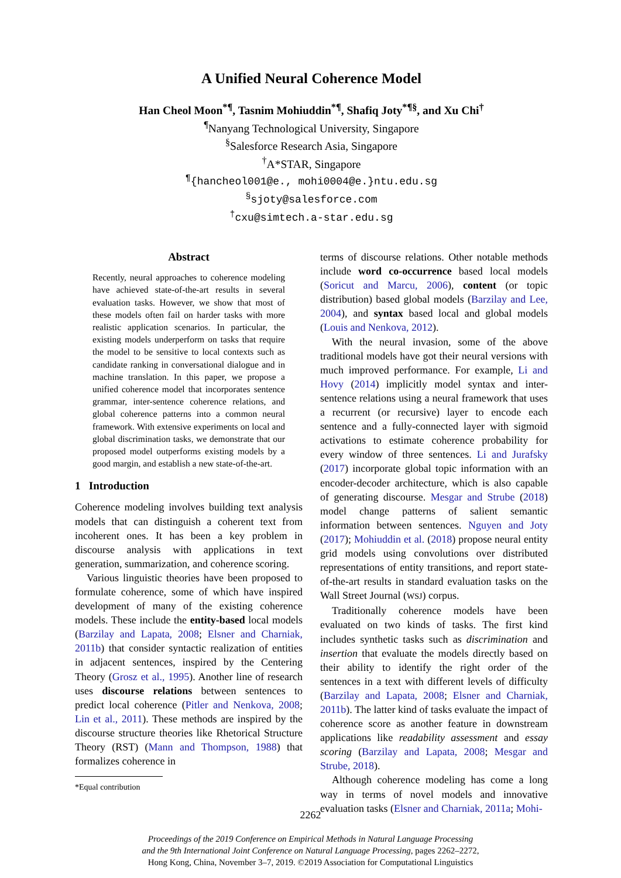A Unified Neural Coherence Model
Han Cheol Moon<sup>*¶</sup>, Tasnim Mohiuddin<sup>*¶</sup>, Shafiq Joty<sup>*¶§</sup>, and Xu Chi<sup>†</sup>
<sup>¶</sup> Nanyang Technological University, Singapore
<sup>§</sup> Salesforce Research Asia, Singapore
<sup>†</sup> A*STAR, Singapore
<sup>¶</sup>{hancheol001@e., mohi0004@e.}ntu.edu.sg
<sup>§</sup> sjoty@salesforce.com
<sup>†</sup> cxu@simtech.a-star.edu.sg
Abstract
Recently, neural approaches to coherence modeling have achieved state-of-the-art results in several evaluation tasks. However, we show that most of these models often fail on harder tasks with more realistic application scenarios. In particular, the existing models underperform on tasks that require the model to be sensitive to local contexts such as candidate ranking in conversational dialogue and in machine translation. In this paper, we propose a unified coherence model that incorporates sentence grammar, inter-sentence coherence relations, and global coherence patterns into a common neural framework. With extensive experiments on local and global discrimination tasks, we demonstrate that our proposed model outperforms existing models by a good margin, and establish a new state-of-the-art.
1 Introduction
Coherence modeling involves building text analysis models that can distinguish a coherent text from incoherent ones. It has been a key problem in discourse analysis with applications in text generation, summarization, and coherence scoring.
Various linguistic theories have been proposed to formulate coherence, some of which have inspired development of many of the existing coherence models. These include the entity-based local models (Barzilay and Lapata, 2008; Elsner and Charniak, 2011b) that consider syntactic realization of entities in adjacent sentences, inspired by the Centering Theory (Grosz et al., 1995). Another line of research uses discourse relations between sentences to predict local coherence (Pitler and Nenkova, 2008; Lin et al., 2011). These methods are inspired by the discourse structure theories like Rhetorical Structure Theory (RST) (Mann and Thompson, 1988) that formalizes coherence in
*Equal contribution
terms of discourse relations. Other notable methods include word co-occurrence based local models (Soricut and Marcu, 2006), content (or topic distribution) based global models (Barzilay and Lee, 2004), and syntax based local and global models (Louis and Nenkova, 2012).
With the neural invasion, some of the above traditional models have got their neural versions with much improved performance. For example, Li and Hovy (2014) implicitly model syntax and inter-sentence relations using a neural framework that uses a recurrent (or recursive) layer to encode each sentence and a fully-connected layer with sigmoid activations to estimate coherence probability for every window of three sentences. Li and Jurafsky (2017) incorporate global topic information with an encoder-decoder architecture, which is also capable of generating discourse. Mesgar and Strube (2018) model change patterns of salient semantic information between sentences. Nguyen and Joty (2017); Mohiuddin et al. (2018) propose neural entity grid models using convolutions over distributed representations of entity transitions, and report state-of-the-art results in standard evaluation tasks on the Wall Street Journal (WSJ) corpus.
Traditionally coherence models have been evaluated on two kinds of tasks. The first kind includes synthetic tasks such as discrimination and insertion that evaluate the models directly based on their ability to identify the right order of the sentences in a text with different levels of difficulty (Barzilay and Lapata, 2008; Elsner and Charniak, 2011b). The latter kind of tasks evaluate the impact of coherence score as another feature in downstream applications like readability assessment and essay scoring (Barzilay and Lapata, 2008; Mesgar and Strube, 2018).
Although coherence modeling has come a long way in terms of novel models and innovative evaluation tasks (Elsner and Charniak, 2011a; Mohi-
2262
Proceedings of the 2019 Conference on Empirical Methods in Natural Language Processing
and the 9th International Joint Conference on Natural Language Processing, pages 2262–2272,
Hong Kong, China, November 3–7, 2019. ©2019 Association for Computational Linguistics